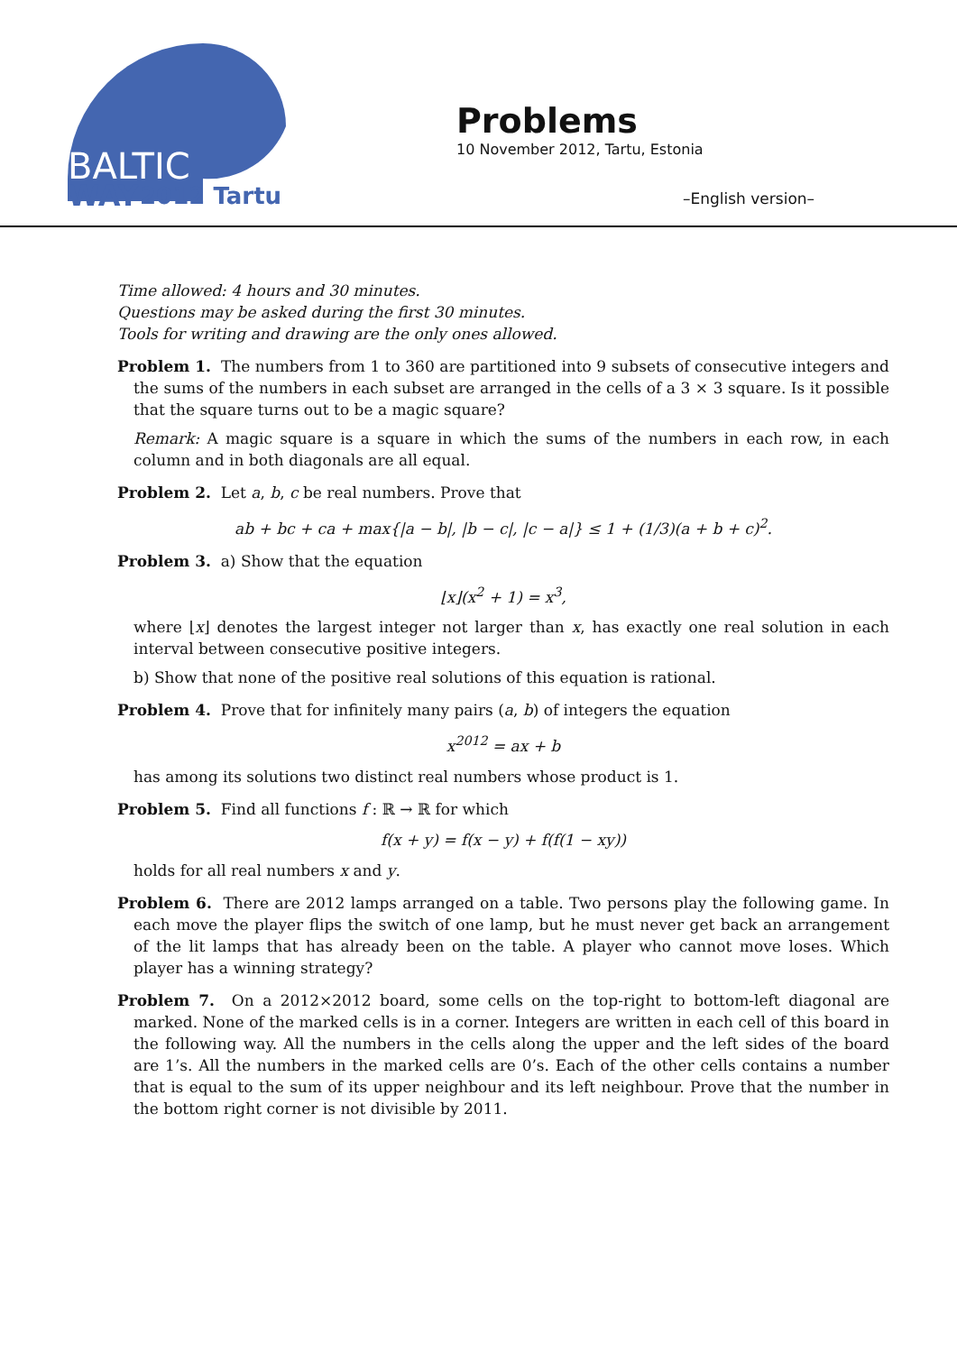BALTIC
WAY
2012 Tartu
Problems
10 November 2012, Tartu, Estonia
–English version–
Time allowed: 4 hours and 30 minutes.
Questions may be asked during the first 30 minutes.
Tools for writing and drawing are the only ones allowed.
Problem 1. The numbers from 1 to 360 are partitioned into 9 subsets of consecutive integers and the sums of the numbers in each subset are arranged in the cells of a 3 × 3 square. Is it possible that the square turns out to be a magic square?
Remark: A magic square is a square in which the sums of the numbers in each row, in each column and in both diagonals are all equal.
Problem 2. Let a, b, c be real numbers. Prove that
ab + bc + ca + max{|a − b|, |b − c|, |c − a|} ≤ 1 + (1/3)(a + b + c)<sup>2</sup>.
Problem 3. a) Show that the equation
⌊x⌋(x<sup>2</sup> + 1) = x<sup>3</sup>,
where ⌊x⌋ denotes the largest integer not larger than x, has exactly one real solution in each interval between consecutive positive integers.
b) Show that none of the positive real solutions of this equation is rational.
Problem 4. Prove that for infinitely many pairs (a, b) of integers the equation
x<sup>2012</sup> = ax + b
has among its solutions two distinct real numbers whose product is 1.
Problem 5. Find all functions f : ℝ → ℝ for which
f(x + y) = f(x − y) + f(f(1 − xy))
holds for all real numbers x and y.
Problem 6. There are 2012 lamps arranged on a table. Two persons play the following game. In each move the player flips the switch of one lamp, but he must never get back an arrangement of the lit lamps that has already been on the table. A player who cannot move loses. Which player has a winning strategy?
Problem 7. On a 2012×2012 board, some cells on the top-right to bottom-left diagonal are marked. None of the marked cells is in a corner. Integers are written in each cell of this board in the following way. All the numbers in the cells along the upper and the left sides of the board are 1’s. All the numbers in the marked cells are 0’s. Each of the other cells contains a number that is equal to the sum of its upper neighbour and its left neighbour. Prove that the number in the bottom right corner is not divisible by 2011.